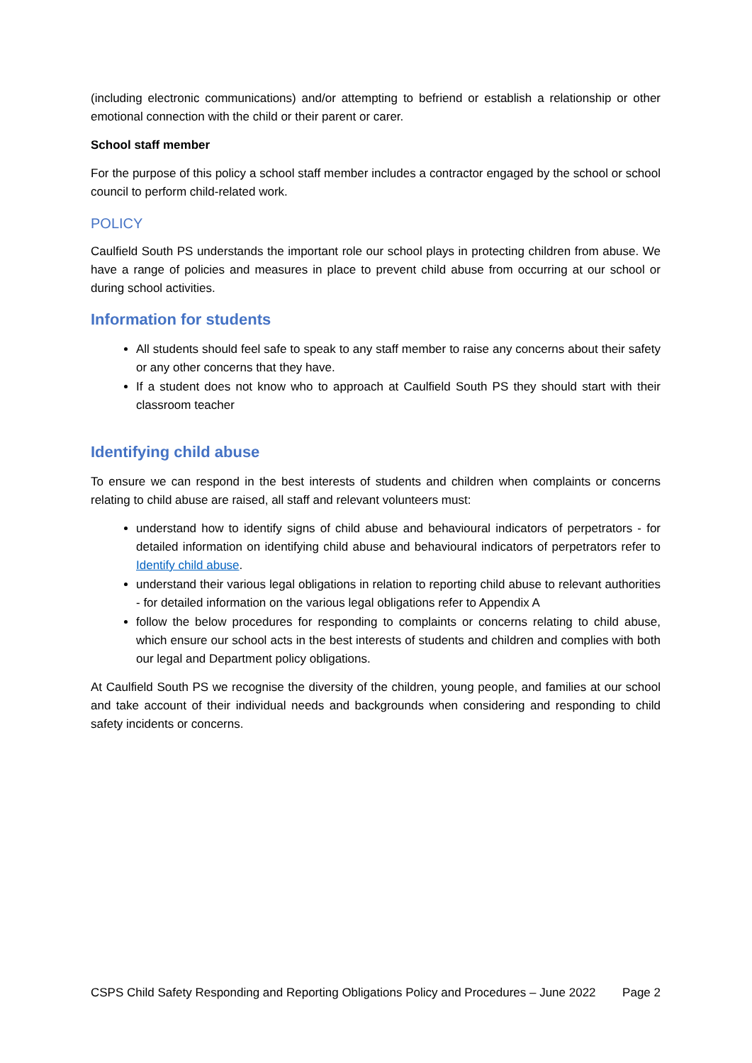(including electronic communications) and/or attempting to befriend or establish a relationship or other emotional connection with the child or their parent or carer.
School staff member
For the purpose of this policy a school staff member includes a contractor engaged by the school or school council to perform child-related work.
POLICY
Caulfield South PS understands the important role our school plays in protecting children from abuse. We have a range of policies and measures in place to prevent child abuse from occurring at our school or during school activities.
Information for students
All students should feel safe to speak to any staff member to raise any concerns about their safety or any other concerns that they have.
If a student does not know who to approach at Caulfield South PS they should start with their classroom teacher
Identifying child abuse
To ensure we can respond in the best interests of students and children when complaints or concerns relating to child abuse are raised, all staff and relevant volunteers must:
understand how to identify signs of child abuse and behavioural indicators of perpetrators - for detailed information on identifying child abuse and behavioural indicators of perpetrators refer to Identify child abuse.
understand their various legal obligations in relation to reporting child abuse to relevant authorities - for detailed information on the various legal obligations refer to Appendix A
follow the below procedures for responding to complaints or concerns relating to child abuse, which ensure our school acts in the best interests of students and children and complies with both our legal and Department policy obligations.
At Caulfield South PS we recognise the diversity of the children, young people, and families at our school and take account of their individual needs and backgrounds when considering and responding to child safety incidents or concerns.
CSPS Child Safety Responding and Reporting Obligations Policy and Procedures – June 2022 Page 2